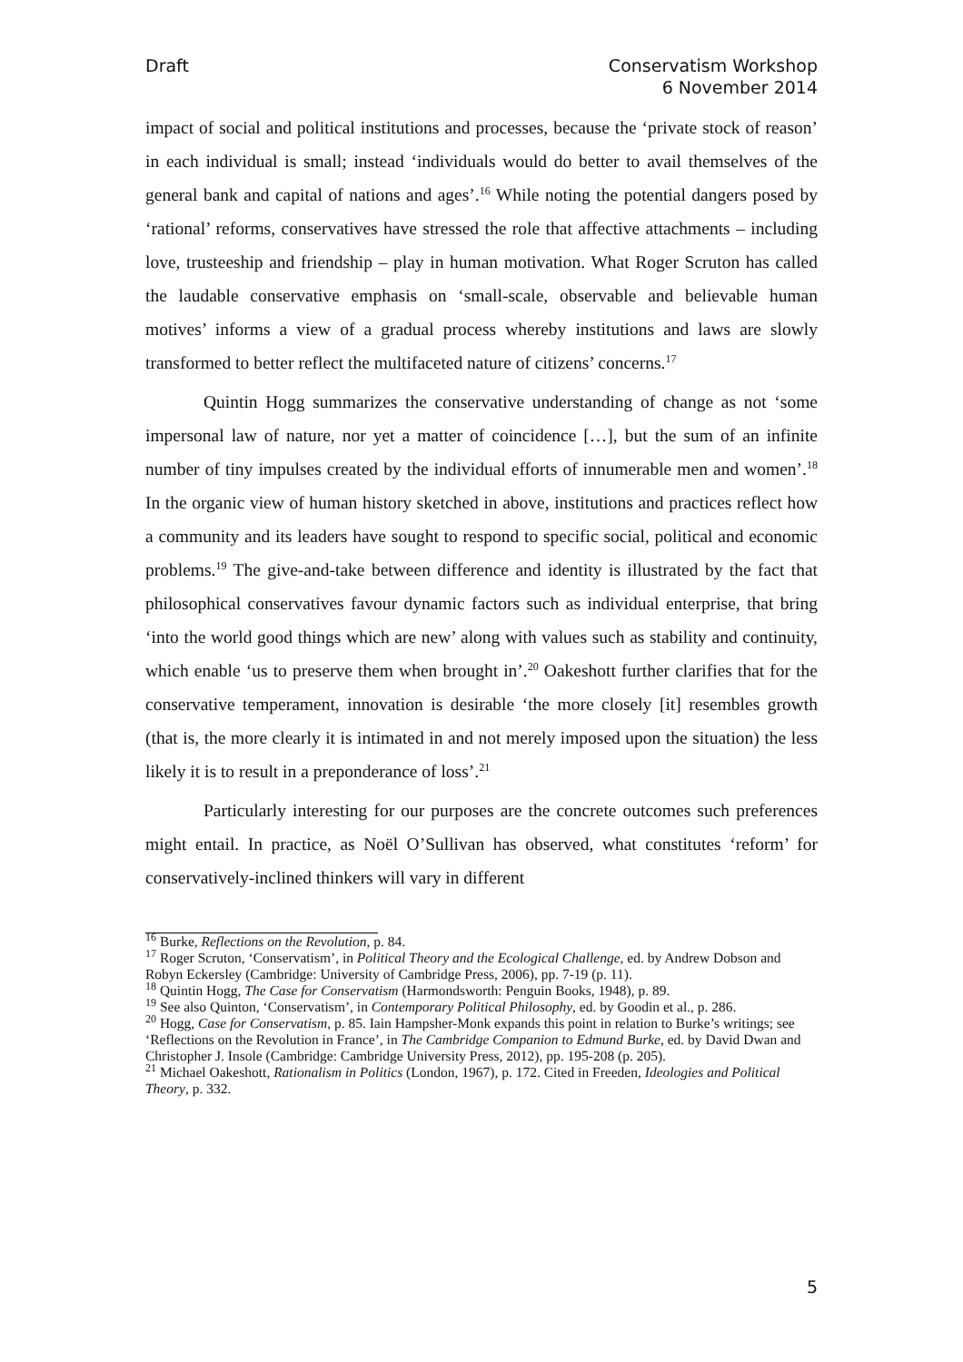Draft Conservatism Workshop
6 November 2014
impact of social and political institutions and processes, because the ‘private stock of reason’ in each individual is small; instead ‘individuals would do better to avail themselves of the general bank and capital of nations and ages’.<sup>16</sup> While noting the potential dangers posed by ‘rational’ reforms, conservatives have stressed the role that affective attachments – including love, trusteeship and friendship – play in human motivation. What Roger Scruton has called the laudable conservative emphasis on ‘small-scale, observable and believable human motives’ informs a view of a gradual process whereby institutions and laws are slowly transformed to better reflect the multifaceted nature of citizens’ concerns.<sup>17</sup>
Quintin Hogg summarizes the conservative understanding of change as not ‘some impersonal law of nature, nor yet a matter of coincidence […], but the sum of an infinite number of tiny impulses created by the individual efforts of innumerable men and women’.<sup>18</sup> In the organic view of human history sketched in above, institutions and practices reflect how a community and its leaders have sought to respond to specific social, political and economic problems.<sup>19</sup> The give-and-take between difference and identity is illustrated by the fact that philosophical conservatives favour dynamic factors such as individual enterprise, that bring ‘into the world good things which are new’ along with values such as stability and continuity, which enable ‘us to preserve them when brought in’.<sup>20</sup> Oakeshott further clarifies that for the conservative temperament, innovation is desirable ‘the more closely [it] resembles growth (that is, the more clearly it is intimated in and not merely imposed upon the situation) the less likely it is to result in a preponderance of loss’.<sup>21</sup>
Particularly interesting for our purposes are the concrete outcomes such preferences might entail. In practice, as Noël O’Sullivan has observed, what constitutes ‘reform’ for conservatively-inclined thinkers will vary in different
<sup>16</sup> Burke, Reflections on the Revolution, p. 84.
<sup>17</sup> Roger Scruton, ‘Conservatism’, in Political Theory and the Ecological Challenge, ed. by Andrew Dobson and Robyn Eckersley (Cambridge: University of Cambridge Press, 2006), pp. 7-19 (p. 11).
<sup>18</sup> Quintin Hogg, The Case for Conservatism (Harmondsworth: Penguin Books, 1948), p. 89.
<sup>19</sup> See also Quinton, ‘Conservatism’, in Contemporary Political Philosophy, ed. by Goodin et al., p. 286.
<sup>20</sup> Hogg, Case for Conservatism, p. 85. Iain Hampsher-Monk expands this point in relation to Burke’s writings; see ‘Reflections on the Revolution in France’, in The Cambridge Companion to Edmund Burke, ed. by David Dwan and Christopher J. Insole (Cambridge: Cambridge University Press, 2012), pp. 195-208 (p. 205).
<sup>21</sup> Michael Oakeshott, Rationalism in Politics (London, 1967), p. 172. Cited in Freeden, Ideologies and Political Theory, p. 332.
5